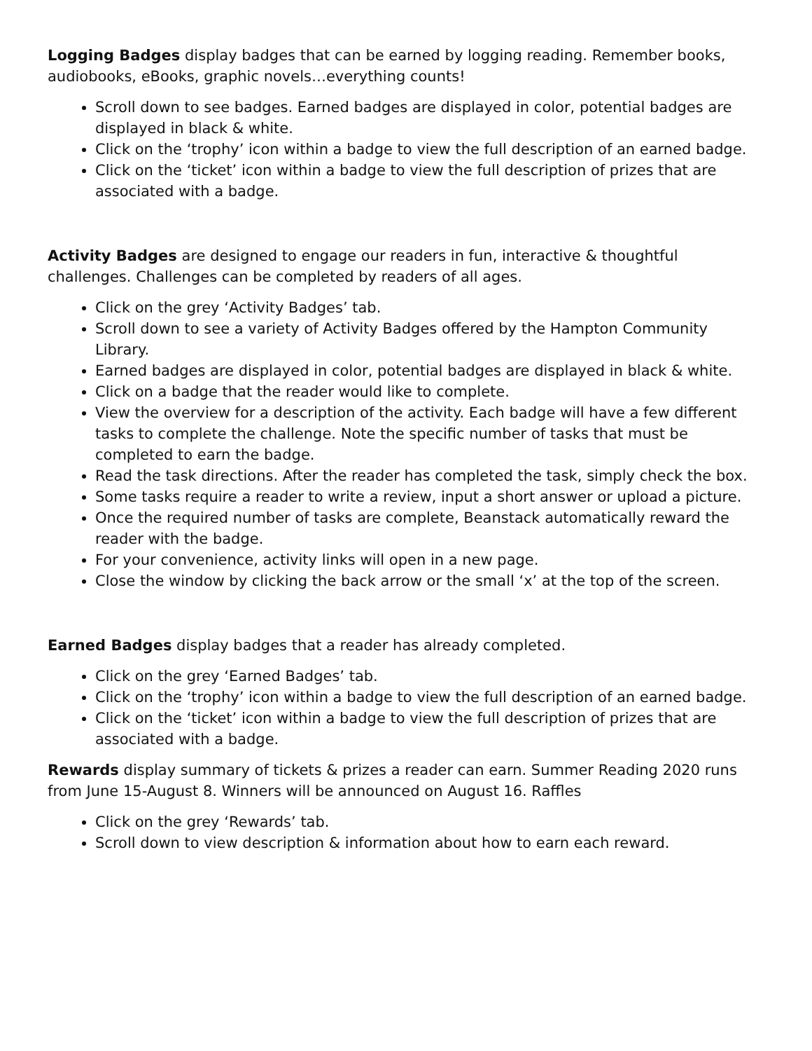Logging Badges display badges that can be earned by logging reading. Remember books, audiobooks, eBooks, graphic novels…everything counts!
Scroll down to see badges. Earned badges are displayed in color, potential badges are displayed in black & white.
Click on the ‘trophy’ icon within a badge to view the full description of an earned badge.
Click on the ‘ticket’ icon within a badge to view the full description of prizes that are associated with a badge.
Activity Badges are designed to engage our readers in fun, interactive & thoughtful challenges. Challenges can be completed by readers of all ages.
Click on the grey ‘Activity Badges’ tab.
Scroll down to see a variety of Activity Badges offered by the Hampton Community Library.
Earned badges are displayed in color, potential badges are displayed in black & white.
Click on a badge that the reader would like to complete.
View the overview for a description of the activity. Each badge will have a few different tasks to complete the challenge. Note the specific number of tasks that must be completed to earn the badge.
Read the task directions. After the reader has completed the task, simply check the box.
Some tasks require a reader to write a review, input a short answer or upload a picture.
Once the required number of tasks are complete, Beanstack automatically reward the reader with the badge.
For your convenience, activity links will open in a new page.
Close the window by clicking the back arrow or the small ‘x’ at the top of the screen.
Earned Badges display badges that a reader has already completed.
Click on the grey ‘Earned Badges’ tab.
Click on the ‘trophy’ icon within a badge to view the full description of an earned badge.
Click on the ‘ticket’ icon within a badge to view the full description of prizes that are associated with a badge.
Rewards display summary of tickets & prizes a reader can earn. Summer Reading 2020 runs from June 15-August 8. Winners will be announced on August 16. Raffles
Click on the grey ‘Rewards’ tab.
Scroll down to view description & information about how to earn each reward.